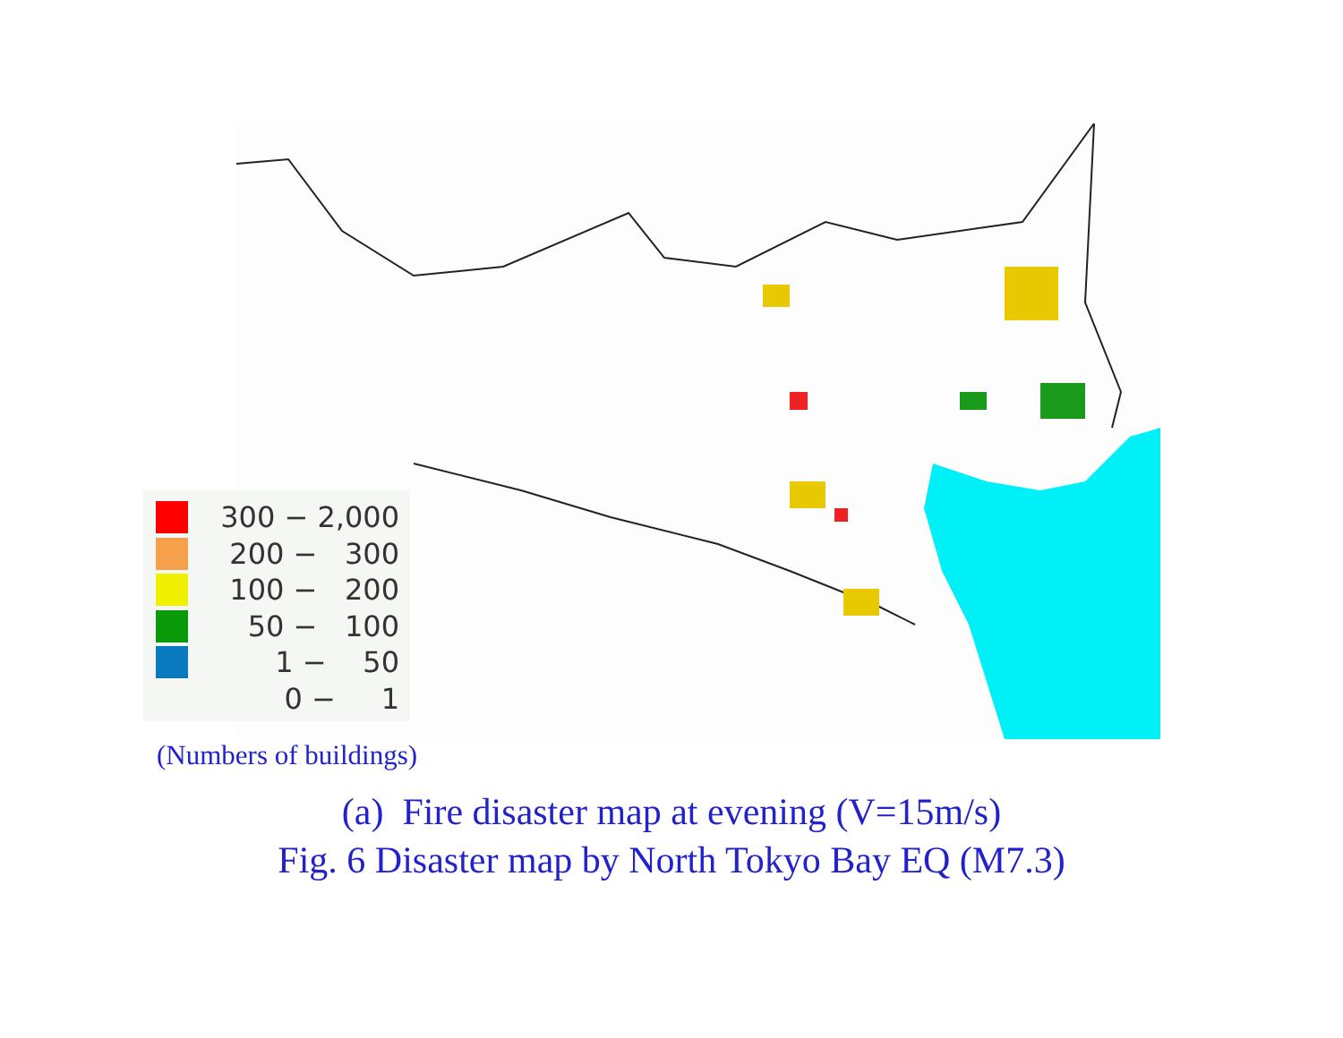300 − 2,000
200 − 300
100 − 200
50 − 100
1 − 50
0 − 1
(Numbers of buildings)
(a) Fire disaster map at evening (V=15m/s)
Fig. 6 Disaster map by North Tokyo Bay EQ (M7.3)